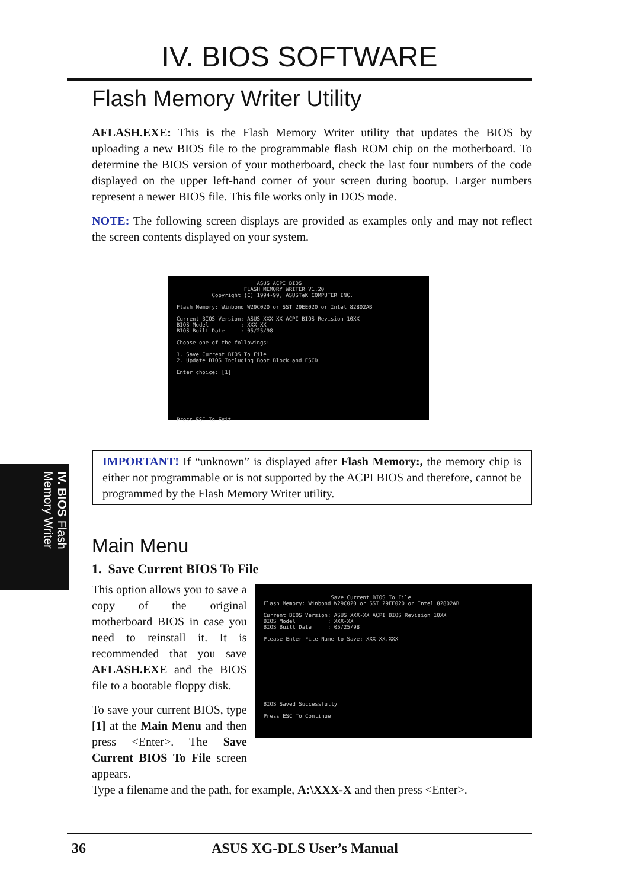IV. BIOS SOFTWARE
IV. BIOS Flash Memory Writer
Flash Memory Writer Utility
AFLASH.EXE: This is the Flash Memory Writer utility that updates the BIOS by uploading a new BIOS file to the programmable flash ROM chip on the motherboard. To determine the BIOS version of your motherboard, check the last four numbers of the code displayed on the upper left-hand corner of your screen during bootup. Larger numbers represent a newer BIOS file. This file works only in DOS mode.
NOTE: The following screen displays are provided as examples only and may not reflect the screen contents displayed on your system.
ASUS ACPI BIOS FLASH MEMORY WRITER V1.20 Copyright (C) 1994-99, ASUSTeK COMPUTER INC. Flash Memory: Winbond W29C020 or SST 29EE020 or Intel 82802AB Current BIOS Version: ASUS XXX-XX ACPI BIOS Revision 10XX BIOS Model : XXX-XX BIOS Built Date : 05/25/98 Choose one of the followings: 1. Save Current BIOS To File 2. Update BIOS Including Boot Block and ESCD Enter choice: [1] Press ESC To Exit
IMPORTANT! If “unknown” is displayed after Flash Memory:, the memory chip is either not programmable or is not supported by the ACPI BIOS and therefore, cannot be programmed by the Flash Memory Writer utility.
Main Menu
1. Save Current BIOS To File
This option allows you to save a copy of the original motherboard BIOS in case you need to reinstall it. It is recommended that you save AFLASH.EXE and the BIOS file to a bootable floppy disk.
To save your current BIOS, type [1] at the Main Menu and then press <Enter>. The Save Current BIOS To File screen appears.
Save Current BIOS To File Flash Memory: Winbond W29C020 or SST 29EE020 or Intel 82802AB Current BIOS Version: ASUS XXX-XX ACPI BIOS Revision 10XX BIOS Model : XXX-XX BIOS Built Date : 05/25/98 Please Enter File Name to Save: XXX-XX.XXX BIOS Saved Successfully Press ESC To Continue
Type a filename and the path, for example, A:\XXX-X and then press <Enter>.
36 ASUS XG-DLS User’s Manual